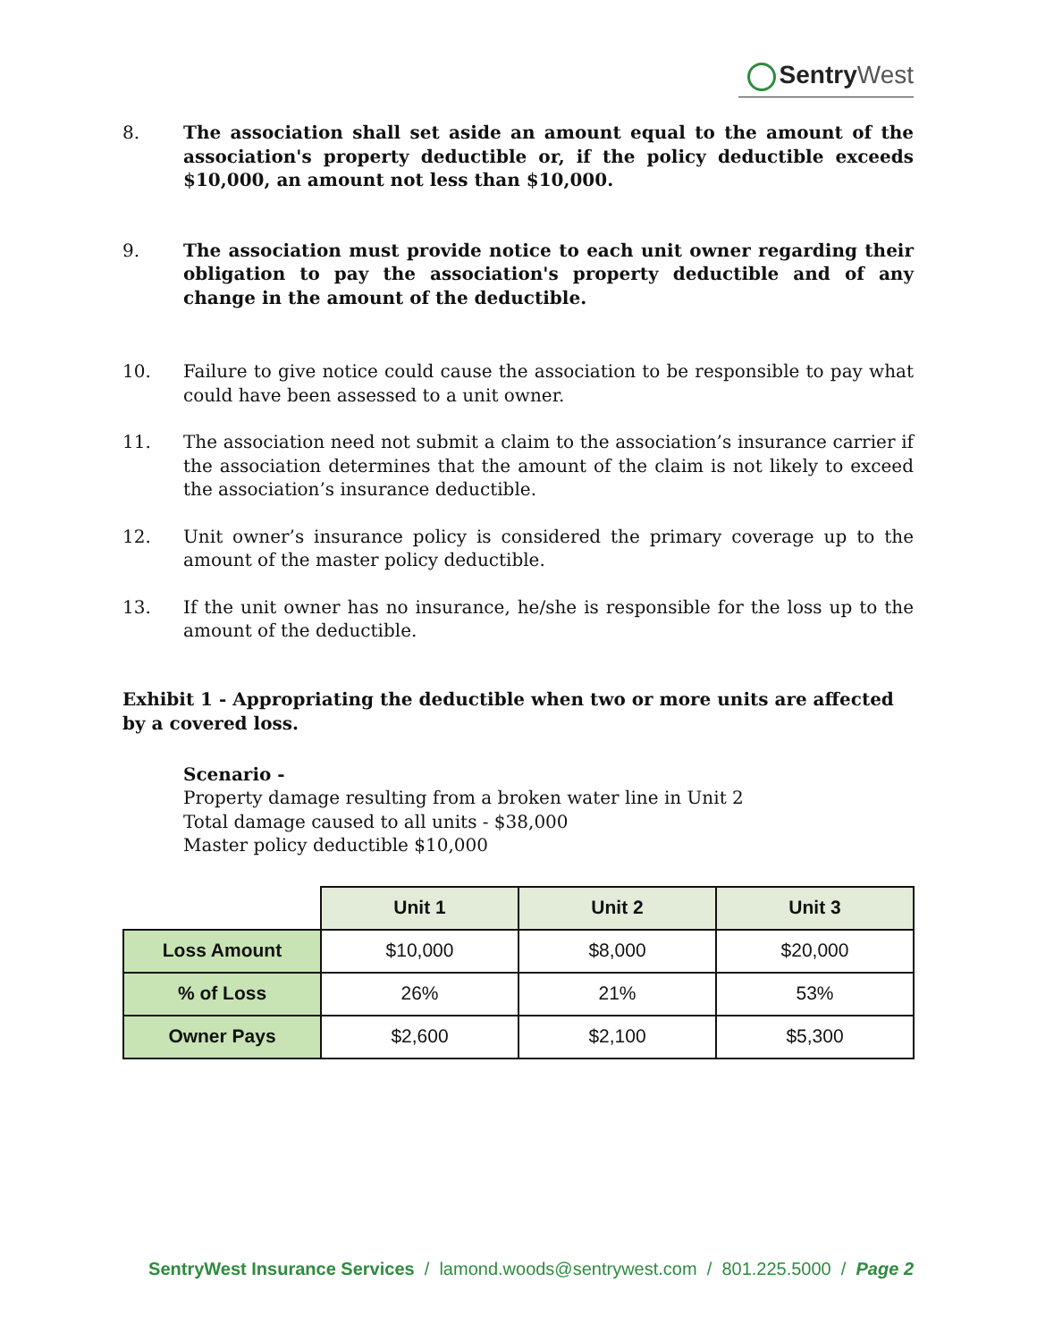Sentry West
8. The association shall set aside an amount equal to the amount of the association's property deductible or, if the policy deductible exceeds $10,000, an amount not less than $10,000.
9. The association must provide notice to each unit owner regarding their obligation to pay the association's property deductible and of any change in the amount of the deductible.
10. Failure to give notice could cause the association to be responsible to pay what could have been assessed to a unit owner.
11. The association need not submit a claim to the association’s insurance carrier if the association determines that the amount of the claim is not likely to exceed the association’s insurance deductible.
12. Unit owner’s insurance policy is considered the primary coverage up to the amount of the master policy deductible.
13. If the unit owner has no insurance, he/she is responsible for the loss up to the amount of the deductible.
Exhibit 1 - Appropriating the deductible when two or more units are affected by a covered loss.
Scenario -
Property damage resulting from a broken water line in Unit 2
Total damage caused to all units - $38,000
Master policy deductible $10,000
| | Unit 1 | Unit 2 | Unit 3 |
| Loss Amount | $10,000 | $8,000 | $20,000 |
| % of Loss | 26% | 21% | 53% |
| Owner Pays | $2,600 | $2,100 | $5,300 |
SentryWest Insurance Services / lamond.woods@sentrywest.com / 801.225.5000 / Page 2